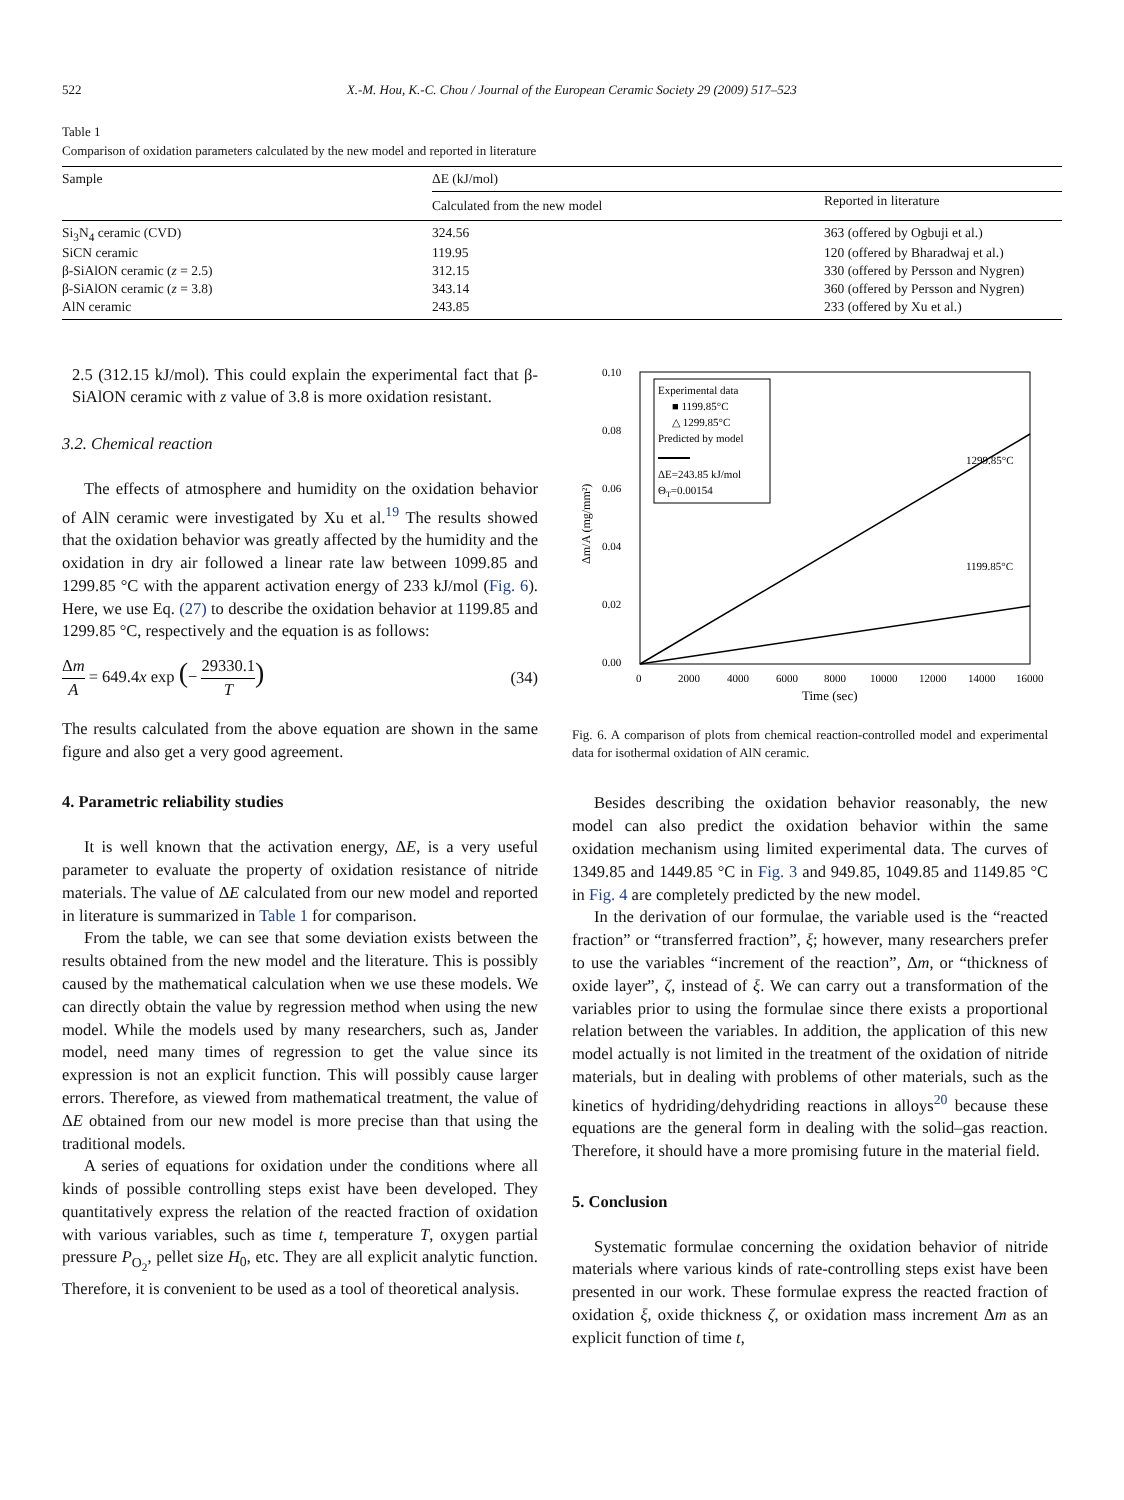522 X.-M. Hou, K.-C. Chou / Journal of the European Ceramic Society 29 (2009) 517–523
Table 1
Comparison of oxidation parameters calculated by the new model and reported in literature
| Sample | ΔE (kJ/mol) | |
| --- | --- | --- |
| | Calculated from the new model | Reported in literature |
| Si<sub>3</sub>N<sub>4</sub> ceramic (CVD) | 324.56 | 363 (offered by Ogbuji et al.) |
| SiCN ceramic | 119.95 | 120 (offered by Bharadwaj et al.) |
| β-SiAlON ceramic ( z = 2.5) | 312.15 | 330 (offered by Persson and Nygren) |
| β-SiAlON ceramic ( z = 3.8) | 343.14 | 360 (offered by Persson and Nygren) |
| AlN ceramic | 243.85 | 233 (offered by Xu et al.) |
2.5 (312.15 kJ/mol). This could explain the experimental fact that β-SiAlON ceramic with z value of 3.8 is more oxidation resistant.
3.2. Chemical reaction
The effects of atmosphere and humidity on the oxidation behavior of AlN ceramic were investigated by Xu et al.<sup>19</sup> The results showed that the oxidation behavior was greatly affected by the humidity and the oxidation in dry air followed a linear rate law between 1099.85 and 1299.85 °C with the apparent activation energy of 233 kJ/mol (Fig. 6). Here, we use Eq. (27) to describe the oxidation behavior at 1199.85 and 1299.85 °C, respectively and the equation is as follows:
Δm A = 649.4x exp (− 29330.1 T) (34)
The results calculated from the above equation are shown in the same figure and also get a very good agreement.
4. Parametric reliability studies
It is well known that the activation energy, ΔE, is a very useful parameter to evaluate the property of oxidation resistance of nitride materials. The value of ΔE calculated from our new model and reported in literature is summarized in Table 1 for comparison.
From the table, we can see that some deviation exists between the results obtained from the new model and the literature. This is possibly caused by the mathematical calculation when we use these models. We can directly obtain the value by regression method when using the new model. While the models used by many researchers, such as, Jander model, need many times of regression to get the value since its expression is not an explicit function. This will possibly cause larger errors. Therefore, as viewed from mathematical treatment, the value of ΔE obtained from our new model is more precise than that using the traditional models.
A series of equations for oxidation under the conditions where all kinds of possible controlling steps exist have been developed. They quantitatively express the relation of the reacted fraction of oxidation with various variables, such as time t, temperature T, oxygen partial pressure P<sub>O<sub>2</sub></sub>, pellet size H<sub>0</sub>, etc. They are all explicit analytic function. Therefore, it is convenient to be used as a tool of theoretical analysis.
0.10
0.08
0.06
0.04
0.02
0.00
0
2000
4000
6000
8000
10000
12000
14000
16000
Time (sec)
Δm/A (mg/mm²)
Experimental data
■ 1199.85°C
△ 1299.85°C
Predicted by model
ΔE=243.85 kJ/mol
ΘT=0.00154
1299.85°C
1199.85°C
Fig. 6. A comparison of plots from chemical reaction-controlled model and experimental data for isothermal oxidation of AlN ceramic.
Besides describing the oxidation behavior reasonably, the new model can also predict the oxidation behavior within the same oxidation mechanism using limited experimental data. The curves of 1349.85 and 1449.85 °C in Fig. 3 and 949.85, 1049.85 and 1149.85 °C in Fig. 4 are completely predicted by the new model.
In the derivation of our formulae, the variable used is the “reacted fraction” or “transferred fraction”, ξ; however, many researchers prefer to use the variables “increment of the reaction”, Δm, or “thickness of oxide layer”, ζ, instead of ξ. We can carry out a transformation of the variables prior to using the formulae since there exists a proportional relation between the variables. In addition, the application of this new model actually is not limited in the treatment of the oxidation of nitride materials, but in dealing with problems of other materials, such as the kinetics of hydriding/dehydriding reactions in alloys<sup>20</sup> because these equations are the general form in dealing with the solid–gas reaction. Therefore, it should have a more promising future in the material field.
5. Conclusion
Systematic formulae concerning the oxidation behavior of nitride materials where various kinds of rate-controlling steps exist have been presented in our work. These formulae express the reacted fraction of oxidation ξ, oxide thickness ζ, or oxidation mass increment Δm as an explicit function of time t,